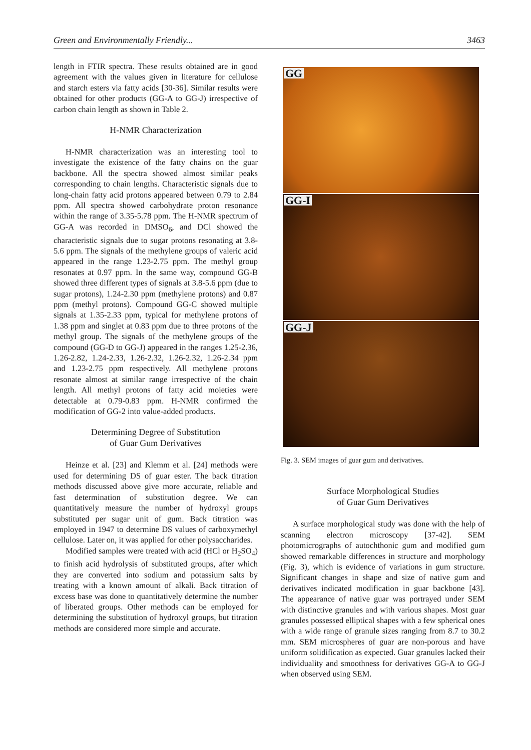Green and Environmentally Friendly... 3463
length in FTIR spectra. These results obtained are in good agreement with the values given in literature for cellulose and starch esters via fatty acids [30-36]. Similar results were obtained for other products (GG-A to GG-J) irrespective of carbon chain length as shown in Table 2.
H-NMR Characterization
H-NMR characterization was an interesting tool to investigate the existence of the fatty chains on the guar backbone. All the spectra showed almost similar peaks corresponding to chain lengths. Characteristic signals due to long-chain fatty acid protons appeared between 0.79 to 2.84 ppm. All spectra showed carbohydrate proton resonance within the range of 3.35-5.78 ppm. The H-NMR spectrum of GG-A was recorded in DMSO<sub>6</sub>, and DCl showed the characteristic signals due to sugar protons resonating at 3.8-5.6 ppm. The signals of the methylene groups of valeric acid appeared in the range 1.23-2.75 ppm. The methyl group resonates at 0.97 ppm. In the same way, compound GG-B showed three different types of signals at 3.8-5.6 ppm (due to sugar protons), 1.24-2.30 ppm (methylene protons) and 0.87 ppm (methyl protons). Compound GG-C showed multiple signals at 1.35-2.33 ppm, typical for methylene protons of 1.38 ppm and singlet at 0.83 ppm due to three protons of the methyl group. The signals of the methylene groups of the compound (GG-D to GG-J) appeared in the ranges 1.25-2.36, 1.26-2.82, 1.24-2.33, 1.26-2.32, 1.26-2.32, 1.26-2.34 ppm and 1.23-2.75 ppm respectively. All methylene protons resonate almost at similar range irrespective of the chain length. All methyl protons of fatty acid moieties were detectable at 0.79-0.83 ppm. H-NMR confirmed the modification of GG-2 into value-added products.
Determining Degree of Substitution
of Guar Gum Derivatives
Heinze et al. [23] and Klemm et al. [24] methods were used for determining DS of guar ester. The back titration methods discussed above give more accurate, reliable and fast determination of substitution degree. We can quantitatively measure the number of hydroxyl groups substituted per sugar unit of gum. Back titration was employed in 1947 to determine DS values of carboxymethyl cellulose. Later on, it was applied for other polysaccharides.
Modified samples were treated with acid (HCl or H<sub>2</sub>SO<sub>4</sub>) to finish acid hydrolysis of substituted groups, after which they are converted into sodium and potassium salts by treating with a known amount of alkali. Back titration of excess base was done to quantitatively determine the number of liberated groups. Other methods can be employed for determining the substitution of hydroxyl groups, but titration methods are considered more simple and accurate.
GG
GG-I
GG-J
Fig. 3. SEM images of guar gum and derivatives.
Surface Morphological Studies
of Guar Gum Derivatives
A surface morphological study was done with the help of scanning electron microscopy [37-42]. SEM photomicrographs of autochthonic gum and modified gum showed remarkable differences in structure and morphology (Fig. 3), which is evidence of variations in gum structure. Significant changes in shape and size of native gum and derivatives indicated modification in guar backbone [43]. The appearance of native guar was portrayed under SEM with distinctive granules and with various shapes. Most guar granules possessed elliptical shapes with a few spherical ones with a wide range of granule sizes ranging from 8.7 to 30.2 mm. SEM microspheres of guar are non-porous and have uniform solidification as expected. Guar granules lacked their individuality and smoothness for derivatives GG-A to GG-J when observed using SEM.